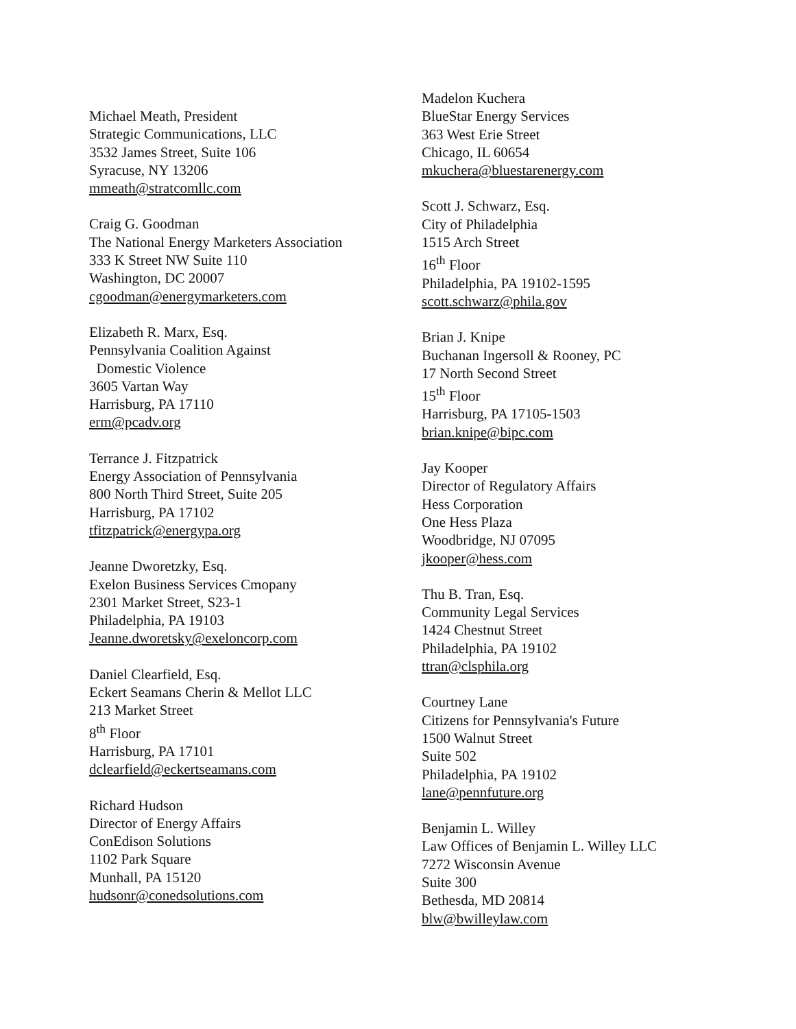Michael Meath, President
Strategic Communications, LLC
3532 James Street, Suite 106
Syracuse, NY 13206
mmeath@stratcomllc.com
Craig G. Goodman
The National Energy Marketers Association
333 K Street NW Suite 110
Washington, DC 20007
cgoodman@energymarketers.com
Elizabeth R. Marx, Esq.
Pennsylvania Coalition Against
Domestic Violence
3605 Vartan Way
Harrisburg, PA 17110
erm@pcadv.org
Terrance J. Fitzpatrick
Energy Association of Pennsylvania
800 North Third Street, Suite 205
Harrisburg, PA 17102
tfitzpatrick@energypa.org
Jeanne Dworetzky, Esq.
Exelon Business Services Cmopany
2301 Market Street, S23-1
Philadelphia, PA 19103
Jeanne.dworetsky@exeloncorp.com
Daniel Clearfield, Esq.
Eckert Seamans Cherin & Mellot LLC
213 Market Street
8<sup>th</sup> Floor
Harrisburg, PA 17101
dclearfield@eckertseamans.com
Richard Hudson
Director of Energy Affairs
ConEdison Solutions
1102 Park Square
Munhall, PA 15120
hudsonr@conedsolutions.com
Madelon Kuchera
BlueStar Energy Services
363 West Erie Street
Chicago, IL 60654
mkuchera@bluestarenergy.com
Scott J. Schwarz, Esq.
City of Philadelphia
1515 Arch Street
16<sup>th</sup> Floor
Philadelphia, PA 19102-1595
scott.schwarz@phila.gov
Brian J. Knipe
Buchanan Ingersoll & Rooney, PC
17 North Second Street
15<sup>th</sup> Floor
Harrisburg, PA 17105-1503
brian.knipe@bipc.com
Jay Kooper
Director of Regulatory Affairs
Hess Corporation
One Hess Plaza
Woodbridge, NJ 07095
jkooper@hess.com
Thu B. Tran, Esq.
Community Legal Services
1424 Chestnut Street
Philadelphia, PA 19102
ttran@clsphila.org
Courtney Lane
Citizens for Pennsylvania's Future
1500 Walnut Street
Suite 502
Philadelphia, PA 19102
lane@pennfuture.org
Benjamin L. Willey
Law Offices of Benjamin L. Willey LLC
7272 Wisconsin Avenue
Suite 300
Bethesda, MD 20814
blw@bwilleylaw.com